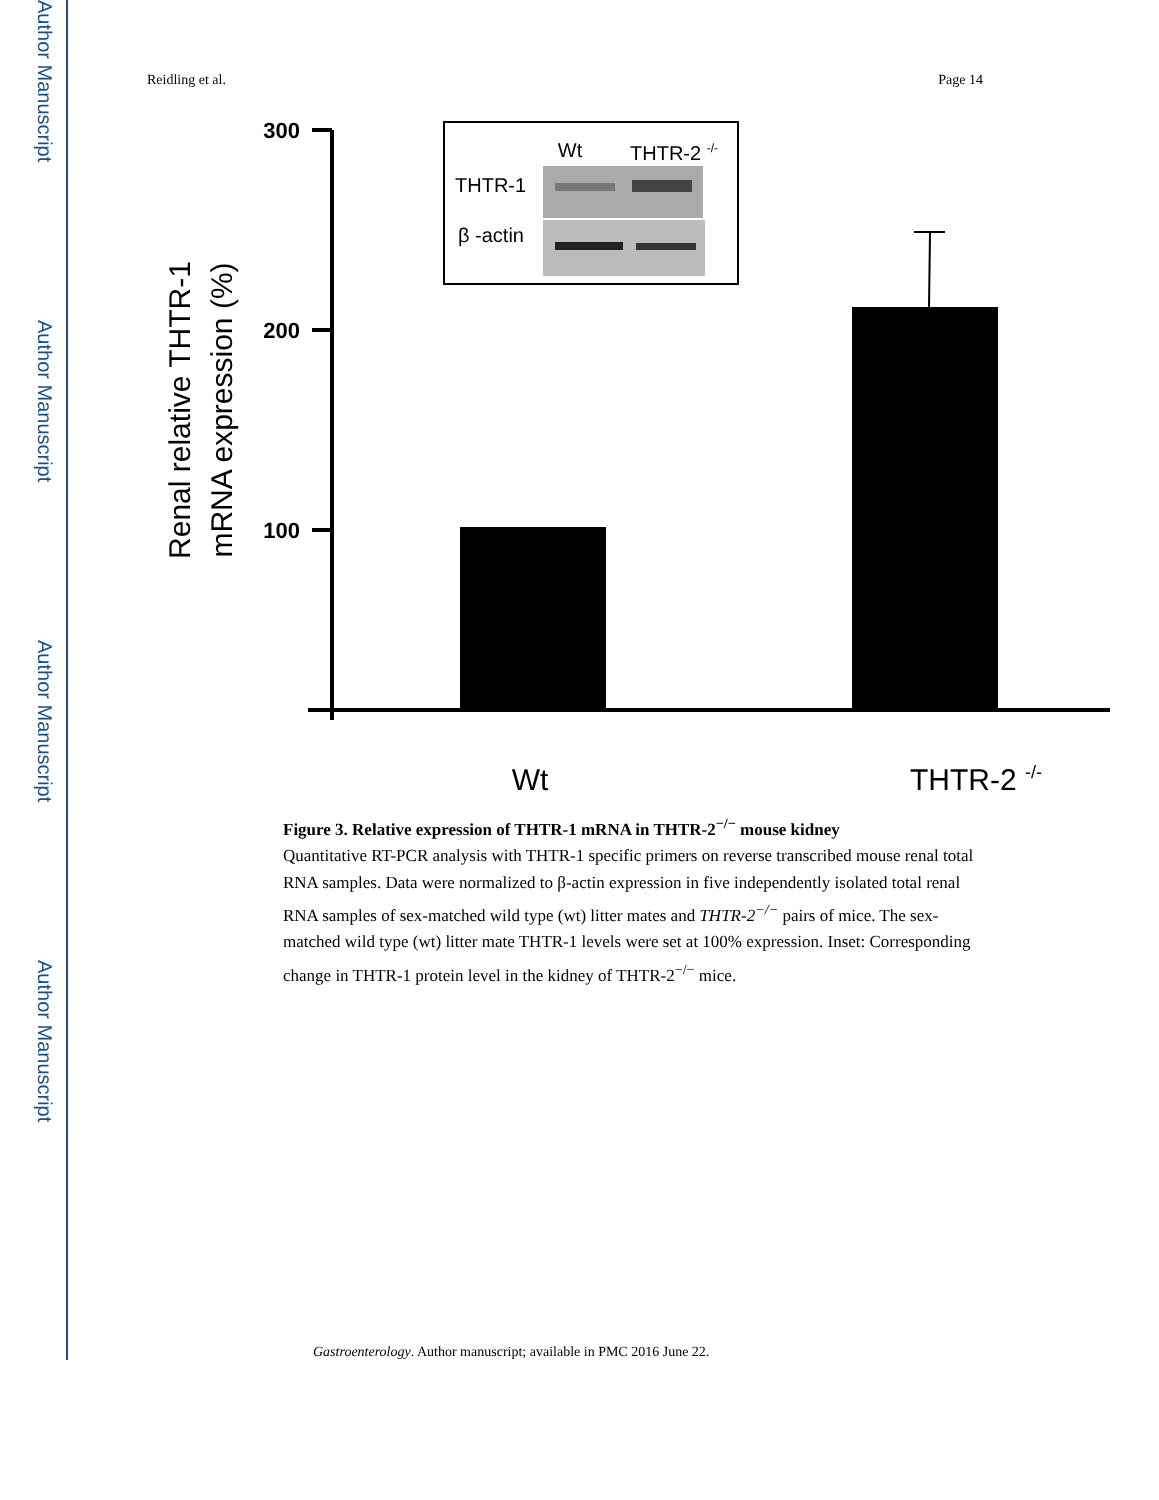Author Manuscript
Author Manuscript
Author Manuscript
Author Manuscript
Reidling et al. Page 14
300
200
100
Renal relative THTR-1
mRNA expression (%)
Wt
THTR-2 -/-
Wt
THTR-2 -/-
THTR-1
β -actin
Figure 3. Relative expression of THTR-1 mRNA in THTR-2<sup>−/−</sup> mouse kidney
Quantitative RT-PCR analysis with THTR-1 specific primers on reverse transcribed mouse renal total RNA samples. Data were normalized to β-actin expression in five independently isolated total renal RNA samples of sex-matched wild type (wt) litter mates and THTR-2<sup>−/−</sup> pairs of mice. The sex-matched wild type (wt) litter mate THTR-1 levels were set at 100% expression. Inset: Corresponding change in THTR-1 protein level in the kidney of THTR-2<sup>−/−</sup> mice.
Gastroenterology. Author manuscript; available in PMC 2016 June 22.